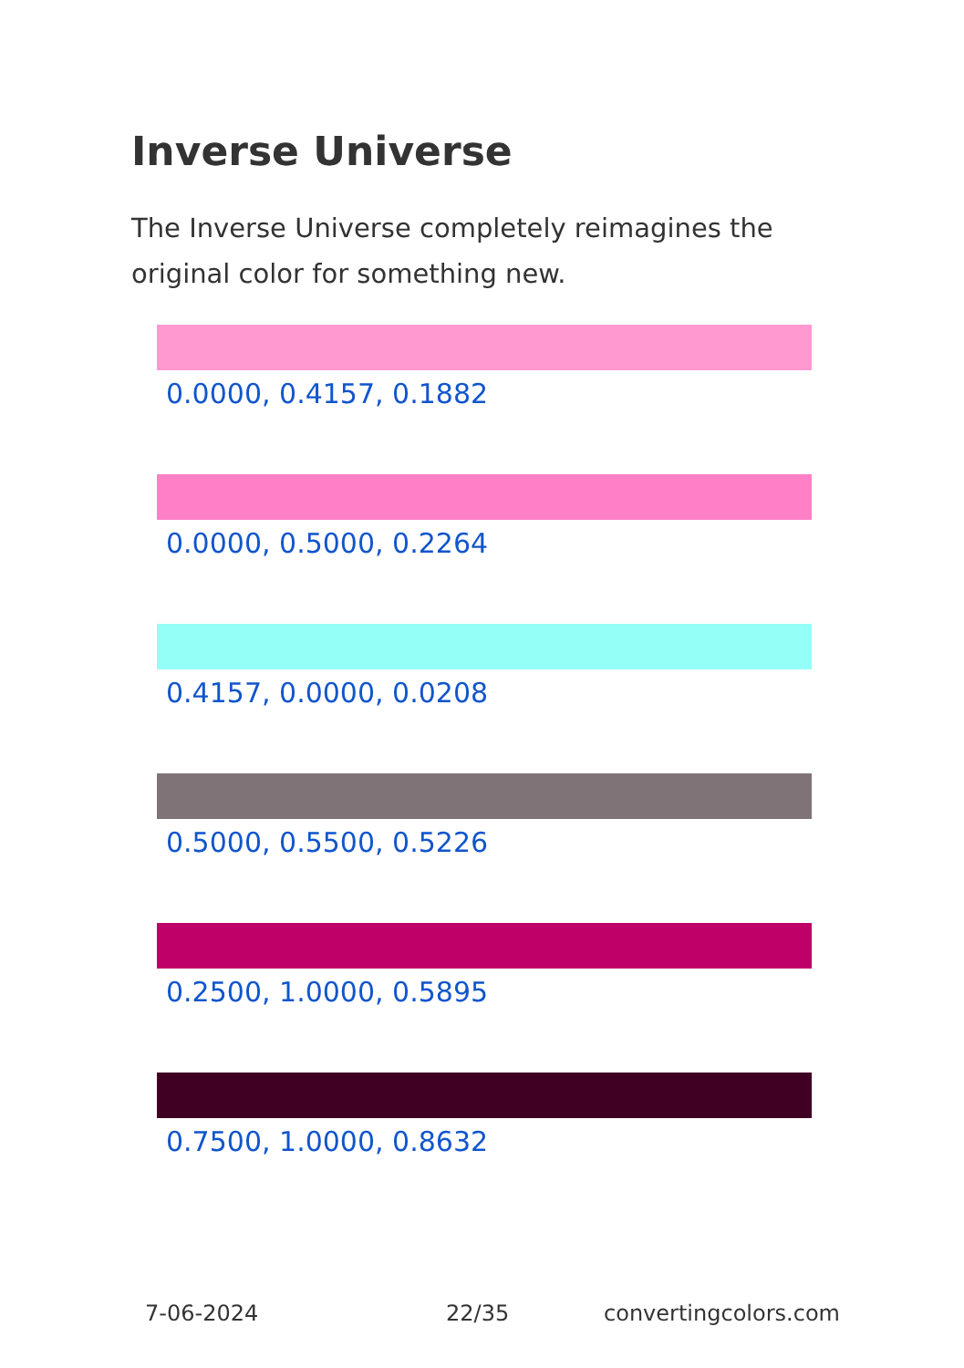Inverse Universe
The Inverse Universe completely reimagines the original color for something new.
0.0000, 0.4157, 0.1882
0.0000, 0.5000, 0.2264
0.4157, 0.0000, 0.0208
0.5000, 0.5500, 0.5226
0.2500, 1.0000, 0.5895
0.7500, 1.0000, 0.8632
7-06-2024 22/35 convertingcolors.com